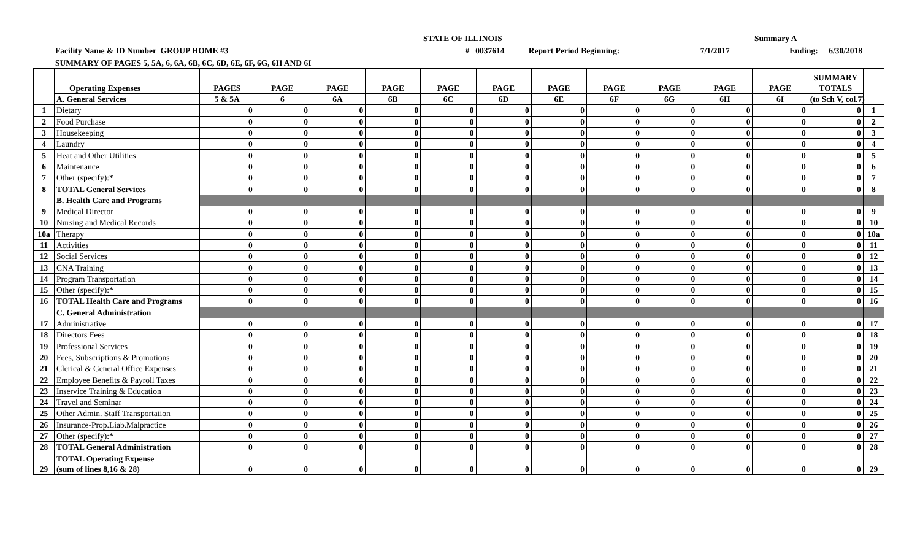STATE OF ILLINOIS Summary A
Facility Name & ID Number GROUP HOME #3 # 0037614 Report Period Beginning: 7/1/2017 Ending: 6/30/2018
SUMMARY OF PAGES 5, 5A, 6, 6A, 6B, 6C, 6D, 6E, 6F, 6G, 6H AND 6I
| | Operating Expenses | PAGES | PAGE | PAGE | PAGE | PAGE | PAGE | PAGE | PAGE | PAGE | PAGE | PAGE | SUMMARY TOTALS | |
| --- | --- | --- | --- | --- | --- | --- | --- | --- | --- | --- | --- | --- | --- | --- |
| | A. General Services | 5 & 5A | 6 | 6A | 6B | 6C | 6D | 6E | 6F | 6G | 6H | 6I | (to Sch V, col.7) | |
| 1 | Dietary | 0 | 0 | 0 | 0 | 0 | 0 | 0 | 0 | 0 | 0 | 0 | 0 | 1 |
| 2 | Food Purchase | 0 | 0 | 0 | 0 | 0 | 0 | 0 | 0 | 0 | 0 | 0 | 0 | 2 |
| 3 | Housekeeping | 0 | 0 | 0 | 0 | 0 | 0 | 0 | 0 | 0 | 0 | 0 | 0 | 3 |
| 4 | Laundry | 0 | 0 | 0 | 0 | 0 | 0 | 0 | 0 | 0 | 0 | 0 | 0 | 4 |
| 5 | Heat and Other Utilities | 0 | 0 | 0 | 0 | 0 | 0 | 0 | 0 | 0 | 0 | 0 | 0 | 5 |
| 6 | Maintenance | 0 | 0 | 0 | 0 | 0 | 0 | 0 | 0 | 0 | 0 | 0 | 0 | 6 |
| 7 | Other (specify):* | 0 | 0 | 0 | 0 | 0 | 0 | 0 | 0 | 0 | 0 | 0 | 0 | 7 |
| 8 | TOTAL General Services | 0 | 0 | 0 | 0 | 0 | 0 | 0 | 0 | 0 | 0 | 0 | 0 | 8 |
| | B. Health Care and Programs | | | | | | | | | | | | | |
| 9 | Medical Director | 0 | 0 | 0 | 0 | 0 | 0 | 0 | 0 | 0 | 0 | 0 | 0 | 9 |
| 10 | Nursing and Medical Records | 0 | 0 | 0 | 0 | 0 | 0 | 0 | 0 | 0 | 0 | 0 | 0 | 10 |
| 10a | Therapy | 0 | 0 | 0 | 0 | 0 | 0 | 0 | 0 | 0 | 0 | 0 | 0 | 10a |
| 11 | Activities | 0 | 0 | 0 | 0 | 0 | 0 | 0 | 0 | 0 | 0 | 0 | 0 | 11 |
| 12 | Social Services | 0 | 0 | 0 | 0 | 0 | 0 | 0 | 0 | 0 | 0 | 0 | 0 | 12 |
| 13 | CNA Training | 0 | 0 | 0 | 0 | 0 | 0 | 0 | 0 | 0 | 0 | 0 | 0 | 13 |
| 14 | Program Transportation | 0 | 0 | 0 | 0 | 0 | 0 | 0 | 0 | 0 | 0 | 0 | 0 | 14 |
| 15 | Other (specify):* | 0 | 0 | 0 | 0 | 0 | 0 | 0 | 0 | 0 | 0 | 0 | 0 | 15 |
| 16 | TOTAL Health Care and Programs | 0 | 0 | 0 | 0 | 0 | 0 | 0 | 0 | 0 | 0 | 0 | 0 | 16 |
| | C. General Administration | | | | | | | | | | | | | |
| 17 | Administrative | 0 | 0 | 0 | 0 | 0 | 0 | 0 | 0 | 0 | 0 | 0 | 0 | 17 |
| 18 | Directors Fees | 0 | 0 | 0 | 0 | 0 | 0 | 0 | 0 | 0 | 0 | 0 | 0 | 18 |
| 19 | Professional Services | 0 | 0 | 0 | 0 | 0 | 0 | 0 | 0 | 0 | 0 | 0 | 0 | 19 |
| 20 | Fees, Subscriptions & Promotions | 0 | 0 | 0 | 0 | 0 | 0 | 0 | 0 | 0 | 0 | 0 | 0 | 20 |
| 21 | Clerical & General Office Expenses | 0 | 0 | 0 | 0 | 0 | 0 | 0 | 0 | 0 | 0 | 0 | 0 | 21 |
| 22 | Employee Benefits & Payroll Taxes | 0 | 0 | 0 | 0 | 0 | 0 | 0 | 0 | 0 | 0 | 0 | 0 | 22 |
| 23 | Inservice Training & Education | 0 | 0 | 0 | 0 | 0 | 0 | 0 | 0 | 0 | 0 | 0 | 0 | 23 |
| 24 | Travel and Seminar | 0 | 0 | 0 | 0 | 0 | 0 | 0 | 0 | 0 | 0 | 0 | 0 | 24 |
| 25 | Other Admin. Staff Transportation | 0 | 0 | 0 | 0 | 0 | 0 | 0 | 0 | 0 | 0 | 0 | 0 | 25 |
| 26 | Insurance-Prop.Liab.Malpractice | 0 | 0 | 0 | 0 | 0 | 0 | 0 | 0 | 0 | 0 | 0 | 0 | 26 |
| 27 | Other (specify):* | 0 | 0 | 0 | 0 | 0 | 0 | 0 | 0 | 0 | 0 | 0 | 0 | 27 |
| 28 | TOTAL General Administration | 0 | 0 | 0 | 0 | 0 | 0 | 0 | 0 | 0 | 0 | 0 | 0 | 28 |
| 29 | TOTAL Operating Expense (sum of lines 8,16 & 28) | 0 | 0 | 0 | 0 | 0 | 0 | 0 | 0 | 0 | 0 | 0 | 0 | 29 |